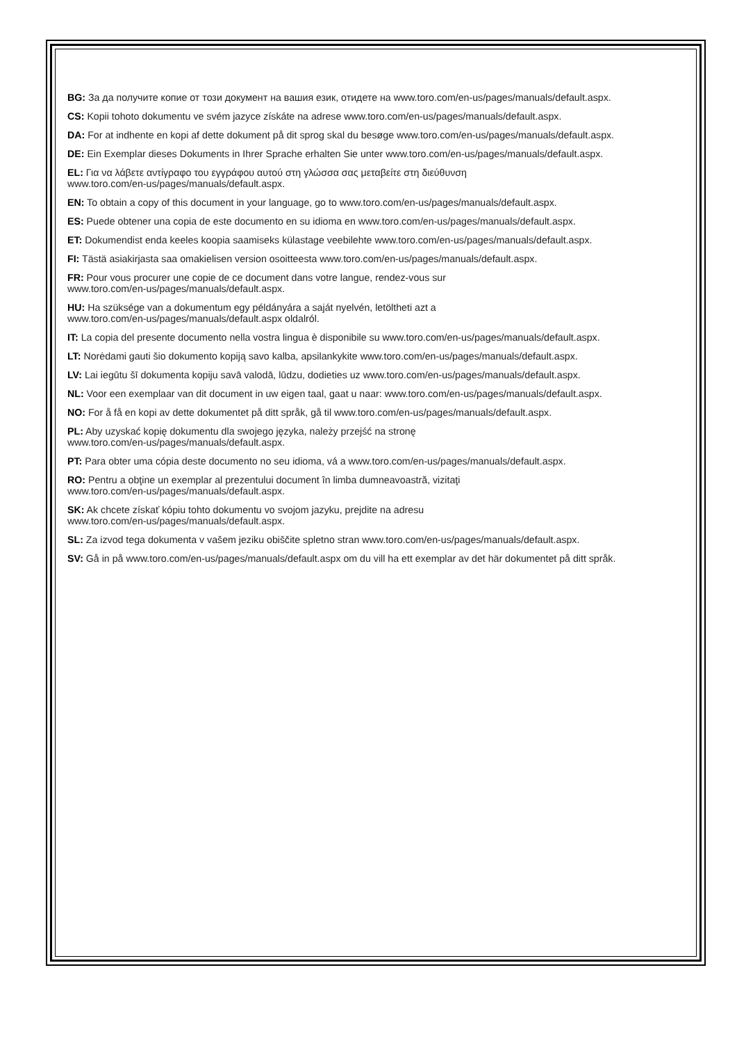BG: За да получите копие от този документ на вашия език, отидете на www.toro.com/en-us/pages/manuals/default.aspx.
CS: Kopii tohoto dokumentu ve svém jazyce získáte na adrese www.toro.com/en-us/pages/manuals/default.aspx.
DA: For at indhente en kopi af dette dokument på dit sprog skal du besøge www.toro.com/en-us/pages/manuals/default.aspx.
DE: Ein Exemplar dieses Dokuments in Ihrer Sprache erhalten Sie unter www.toro.com/en-us/pages/manuals/default.aspx.
EL: Για να λάβετε αντίγραφο του εγγράφου αυτού στη γλώσσα σας μεταβείτε στη διεύθυνση
www.toro.com/en-us/pages/manuals/default.aspx.
EN: To obtain a copy of this document in your language, go to www.toro.com/en-us/pages/manuals/default.aspx.
ES: Puede obtener una copia de este documento en su idioma en www.toro.com/en-us/pages/manuals/default.aspx.
ET: Dokumendist enda keeles koopia saamiseks külastage veebilehte www.toro.com/en-us/pages/manuals/default.aspx.
FI: Tästä asiakirjasta saa omakielisen version osoitteesta www.toro.com/en-us/pages/manuals/default.aspx.
FR: Pour vous procurer une copie de ce document dans votre langue, rendez-vous sur
www.toro.com/en-us/pages/manuals/default.aspx.
HU: Ha szüksége van a dokumentum egy példányára a saját nyelvén, letöltheti azt a
www.toro.com/en-us/pages/manuals/default.aspx oldalról.
IT: La copia del presente documento nella vostra lingua è disponibile su www.toro.com/en-us/pages/manuals/default.aspx.
LT: Norėdami gauti šio dokumento kopiją savo kalba, apsilankykite www.toro.com/en-us/pages/manuals/default.aspx.
LV: Lai iegūtu šī dokumenta kopiju savā valodā, lūdzu, dodieties uz www.toro.com/en-us/pages/manuals/default.aspx.
NL: Voor een exemplaar van dit document in uw eigen taal, gaat u naar: www.toro.com/en-us/pages/manuals/default.aspx.
NO: For å få en kopi av dette dokumentet på ditt språk, gå til www.toro.com/en-us/pages/manuals/default.aspx.
PL: Aby uzyskać kopię dokumentu dla swojego języka, należy przejść na stronę
www.toro.com/en-us/pages/manuals/default.aspx.
PT: Para obter uma cópia deste documento no seu idioma, vá a www.toro.com/en-us/pages/manuals/default.aspx.
RO: Pentru a obţine un exemplar al prezentului document în limba dumneavoastră, vizitaţi
www.toro.com/en-us/pages/manuals/default.aspx.
SK: Ak chcete získať kópiu tohto dokumentu vo svojom jazyku, prejdite na adresu
www.toro.com/en-us/pages/manuals/default.aspx.
SL: Za izvod tega dokumenta v vašem jeziku obiščite spletno stran www.toro.com/en-us/pages/manuals/default.aspx.
SV: Gå in på www.toro.com/en-us/pages/manuals/default.aspx om du vill ha ett exemplar av det här dokumentet på ditt språk.